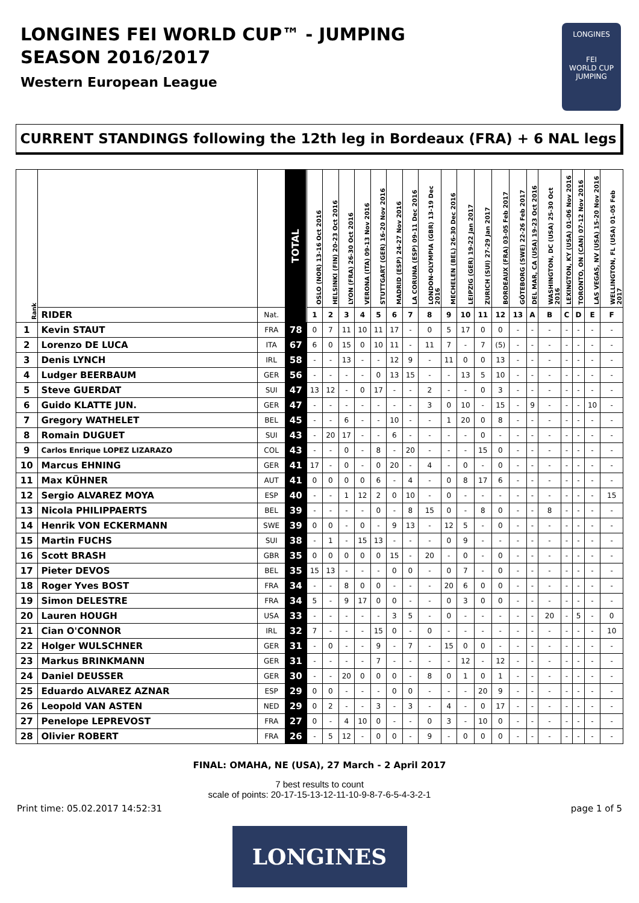LONGINES FEI WORLD CUP™ - JUMPING
SEASON 2016/2017
Western European League
LONGINES
FEI
WORLD CUP
JUMPING
CURRENT STANDINGS following the 12th leg in Bordeaux (FRA) + 6 NAL legs
| Rank | | | TOTAL | OSLO (NOR) 13-16 Oct 2016 | HELSINKI (FIN) 20-23 Oct 2016 | LYON (FRA) 26-30 Oct 2016 | VERONA (ITA) 09-13 Nov 2016 | STUTTGART (GER) 16-20 Nov 2016 | MADRID (ESP) 24-27 Nov 2016 | LA CORUNA (ESP) 09-11 Dec 2016 | LONDON-OLYMPIA (GBR) 13-19 Dec 2016 | MECHELEN (BEL) 26-30 Dec 2016 | LEIPZIG (GER) 19-22 Jan 2017 | ZURICH (SUI) 27-29 Jan 2017 | BORDEAUX (FRA) 03-05 Feb 2017 | GÖTEBORG (SWE) 22-26 Feb 2017 | DEL MAR, CA (USA) 19-23 Oct 2016 | WASHINGTON, DC (USA) 25-30 Oct 2016 | LEXINGTON, KY (USA) 01-06 Nov 2016 | TORONTO, ON (CAN) 07-12 Nov 2016 | LAS VEGAS, NV (USA) 15-20 Nov 2016 | WELLINGTON, FL (USA) 01-05 Feb 2017 |
| --- | --- | --- | --- | --- | --- | --- | --- | --- | --- | --- | --- | --- | --- | --- | --- | --- | --- | --- | --- | --- | --- | --- |
| | RIDER | Nat. | | 1 | 2 | 3 | 4 | 5 | 6 | 7 | 8 | 9 | 10 | 11 | 12 | 13 | A | B | C | D | E | F |
| 1 | Kevin STAUT | FRA | 78 | 0 | 7 | 11 | 10 | 11 | 17 | - | 0 | 5 | 17 | 0 | 0 | - | - | - | - | - | - | - |
| 2 | Lorenzo DE LUCA | ITA | 67 | 6 | 0 | 15 | 0 | 10 | 11 | - | 11 | 7 | - | 7 | (5) | - | - | - | - | - | - | - |
| 3 | Denis LYNCH | IRL | 58 | - | - | 13 | - | - | 12 | 9 | - | 11 | 0 | 0 | 13 | - | - | - | - | - | - | - |
| 4 | Ludger BEERBAUM | GER | 56 | - | - | - | - | 0 | 13 | 15 | - | - | 13 | 5 | 10 | - | - | - | - | - | - | - |
| 5 | Steve GUERDAT | SUI | 47 | 13 | 12 | - | 0 | 17 | - | - | 2 | - | - | 0 | 3 | - | - | - | - | - | - | - |
| 6 | Guido KLATTE JUN. | GER | 47 | - | - | - | - | - | - | - | 3 | 0 | 10 | - | 15 | - | 9 | - | - | - | 10 | - |
| 7 | Gregory WATHELET | BEL | 45 | - | - | 6 | - | - | 10 | - | - | 1 | 20 | 0 | 8 | - | - | - | - | - | - | - |
| 8 | Romain DUGUET | SUI | 43 | - | 20 | 17 | - | - | 6 | - | - | - | - | 0 | - | - | - | - | - | - | - | - |
| 9 | Carlos Enrique LOPEZ LIZARAZO | COL | 43 | - | - | 0 | - | 8 | - | 20 | - | - | - | 15 | 0 | - | - | - | - | - | - | - |
| 10 | Marcus EHNING | GER | 41 | 17 | - | 0 | - | 0 | 20 | - | 4 | - | 0 | - | 0 | - | - | - | - | - | - | - |
| 11 | Max KÜHNER | AUT | 41 | 0 | 0 | 0 | 0 | 6 | - | 4 | - | 0 | 8 | 17 | 6 | - | - | - | - | - | - | - |
| 12 | Sergio ALVAREZ MOYA | ESP | 40 | - | - | 1 | 12 | 2 | 0 | 10 | - | 0 | - | - | - | - | - | - | - | - | - | 15 |
| 13 | Nicola PHILIPPAERTS | BEL | 39 | - | - | - | - | 0 | - | 8 | 15 | 0 | - | 8 | 0 | - | - | 8 | - | - | - | - |
| 14 | Henrik VON ECKERMANN | SWE | 39 | 0 | 0 | - | 0 | - | 9 | 13 | - | 12 | 5 | - | 0 | - | - | - | - | - | - | - |
| 15 | Martin FUCHS | SUI | 38 | - | 1 | - | 15 | 13 | - | - | - | 0 | 9 | - | - | - | - | - | - | - | - | - |
| 16 | Scott BRASH | GBR | 35 | 0 | 0 | 0 | 0 | 0 | 15 | - | 20 | - | 0 | - | 0 | - | - | - | - | - | - | - |
| 17 | Pieter DEVOS | BEL | 35 | 15 | 13 | - | - | - | 0 | 0 | - | 0 | 7 | - | 0 | - | - | - | - | - | - | - |
| 18 | Roger Yves BOST | FRA | 34 | - | - | 8 | 0 | 0 | - | - | - | 20 | 6 | 0 | 0 | - | - | - | - | - | - | - |
| 19 | Simon DELESTRE | FRA | 34 | 5 | - | 9 | 17 | 0 | 0 | - | - | 0 | 3 | 0 | 0 | - | - | - | - | - | - | - |
| 20 | Lauren HOUGH | USA | 33 | - | - | - | - | - | 3 | 5 | - | 0 | - | - | - | - | - | 20 | - | 5 | - | 0 |
| 21 | Cian O'CONNOR | IRL | 32 | 7 | - | - | - | 15 | 0 | - | 0 | - | - | - | - | - | - | - | - | - | - | 10 |
| 22 | Holger WULSCHNER | GER | 31 | - | 0 | - | - | 9 | - | 7 | - | 15 | 0 | 0 | - | - | - | - | - | - | - | - |
| 23 | Markus BRINKMANN | GER | 31 | - | - | - | - | 7 | - | - | - | - | 12 | - | 12 | - | - | - | - | - | - | - |
| 24 | Daniel DEUSSER | GER | 30 | - | - | 20 | 0 | 0 | 0 | - | 8 | 0 | 1 | 0 | 1 | - | - | - | - | - | - | - |
| 25 | Eduardo ALVAREZ AZNAR | ESP | 29 | 0 | 0 | - | - | - | 0 | 0 | - | - | - | 20 | 9 | - | - | - | - | - | - | - |
| 26 | Leopold VAN ASTEN | NED | 29 | 0 | 2 | - | - | 3 | - | 3 | - | 4 | - | 0 | 17 | - | - | - | - | - | - | - |
| 27 | Penelope LEPREVOST | FRA | 27 | 0 | - | 4 | 10 | 0 | - | - | 0 | 3 | - | 10 | 0 | - | - | - | - | - | - | - |
| 28 | Olivier ROBERT | FRA | 26 | - | 5 | 12 | - | 0 | 0 | - | 9 | - | 0 | 0 | 0 | - | - | - | - | - | - | - |
FINAL: OMAHA, NE (USA), 27 March - 2 April 2017
7 best results to count
scale of points: 20-17-15-13-12-11-10-9-8-7-6-5-4-3-2-1
Print time: 05.02.2017 14:52:31 page 1 of 5
LONGINES